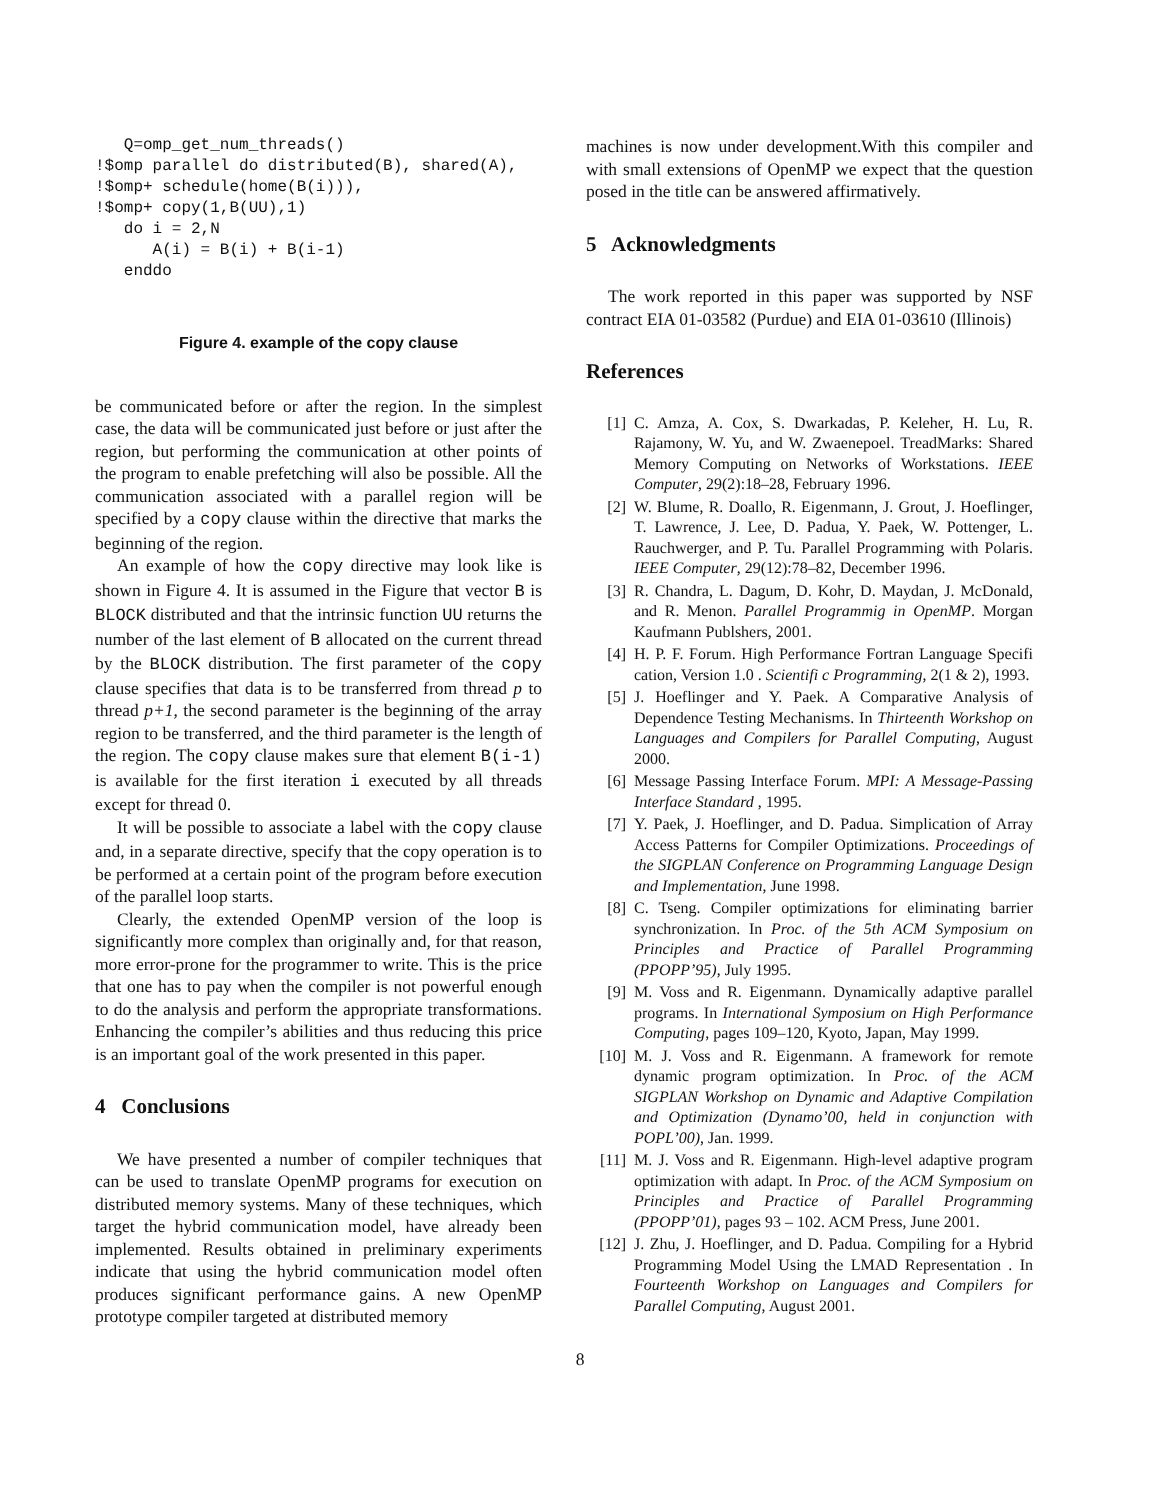Q=omp_get_num_threads()
!$omp parallel do distributed(B), shared(A),
!$omp+ schedule(home(B(i))),
!$omp+ copy(1,B(UU),1)
   do i = 2,N
      A(i) = B(i) + B(i-1)
   enddo
Figure 4. example of the copy clause
be communicated before or after the region. In the simplest case, the data will be communicated just before or just after the region, but performing the communication at other points of the program to enable prefetching will also be possible. All the communication associated with a parallel region will be specified by a copy clause within the directive that marks the beginning of the region.
An example of how the copy directive may look like is shown in Figure 4. It is assumed in the Figure that vector B is BLOCK distributed and that the intrinsic function UU returns the number of the last element of B allocated on the current thread by the BLOCK distribution. The first parameter of the copy clause specifies that data is to be transferred from thread p to thread p+1, the second parameter is the beginning of the array region to be transferred, and the third parameter is the length of the region. The copy clause makes sure that element B(i-1) is available for the first iteration i executed by all threads except for thread 0.
It will be possible to associate a label with the copy clause and, in a separate directive, specify that the copy operation is to be performed at a certain point of the program before execution of the parallel loop starts.
Clearly, the extended OpenMP version of the loop is significantly more complex than originally and, for that reason, more error-prone for the programmer to write. This is the price that one has to pay when the compiler is not powerful enough to do the analysis and perform the appropriate transformations. Enhancing the compiler’s abilities and thus reducing this price is an important goal of the work presented in this paper.
4 Conclusions
We have presented a number of compiler techniques that can be used to translate OpenMP programs for execution on distributed memory systems. Many of these techniques, which target the hybrid communication model, have already been implemented. Results obtained in preliminary experiments indicate that using the hybrid communication model often produces significant performance gains. A new OpenMP prototype compiler targeted at distributed memory
machines is now under development.With this compiler and with small extensions of OpenMP we expect that the question posed in the title can be answered affirmatively.
5 Acknowledgments
The work reported in this paper was supported by NSF contract EIA 01-03582 (Purdue) and EIA 01-03610 (Illinois)
References
[1] C. Amza, A. Cox, S. Dwarkadas, P. Keleher, H. Lu, R. Rajamony, W. Yu, and W. Zwaenepoel. TreadMarks: Shared Memory Computing on Networks of Workstations. IEEE Computer, 29(2):18–28, February 1996.
[2] W. Blume, R. Doallo, R. Eigenmann, J. Grout, J. Hoeflinger, T. Lawrence, J. Lee, D. Padua, Y. Paek, W. Pottenger, L. Rauchwerger, and P. Tu. Parallel Programming with Polaris. IEEE Computer, 29(12):78–82, December 1996.
[3] R. Chandra, L. Dagum, D. Kohr, D. Maydan, J. McDonald, and R. Menon. Parallel Programmig in OpenMP. Morgan Kaufmann Publshers, 2001.
[4] H. P. F. Forum. High Performance Fortran Language Specifi cation, Version 1.0 . Scientifi c Programming, 2(1 & 2), 1993.
[5] J. Hoeflinger and Y. Paek. A Comparative Analysis of Dependence Testing Mechanisms. In Thirteenth Workshop on Languages and Compilers for Parallel Computing, August 2000.
[6] Message Passing Interface Forum. MPI: A Message-Passing Interface Standard , 1995.
[7] Y. Paek, J. Hoeflinger, and D. Padua. Simplication of Array Access Patterns for Compiler Optimizations. Proceedings of the SIGPLAN Conference on Programming Language Design and Implementation, June 1998.
[8] C. Tseng. Compiler optimizations for eliminating barrier synchronization. In Proc. of the 5th ACM Symposium on Principles and Practice of Parallel Programming (PPOPP’95), July 1995.
[9] M. Voss and R. Eigenmann. Dynamically adaptive parallel programs. In International Symposium on High Performance Computing, pages 109–120, Kyoto, Japan, May 1999.
[10] M. J. Voss and R. Eigenmann. A framework for remote dynamic program optimization. In Proc. of the ACM SIGPLAN Workshop on Dynamic and Adaptive Compilation and Optimization (Dynamo’00, held in conjunction with POPL’00), Jan. 1999.
[11] M. J. Voss and R. Eigenmann. High-level adaptive program optimization with adapt. In Proc. of the ACM Symposium on Principles and Practice of Parallel Programming (PPOPP’01), pages 93 – 102. ACM Press, June 2001.
[12] J. Zhu, J. Hoeflinger, and D. Padua. Compiling for a Hybrid Programming Model Using the LMAD Representation . In Fourteenth Workshop on Languages and Compilers for Parallel Computing, August 2001.
8